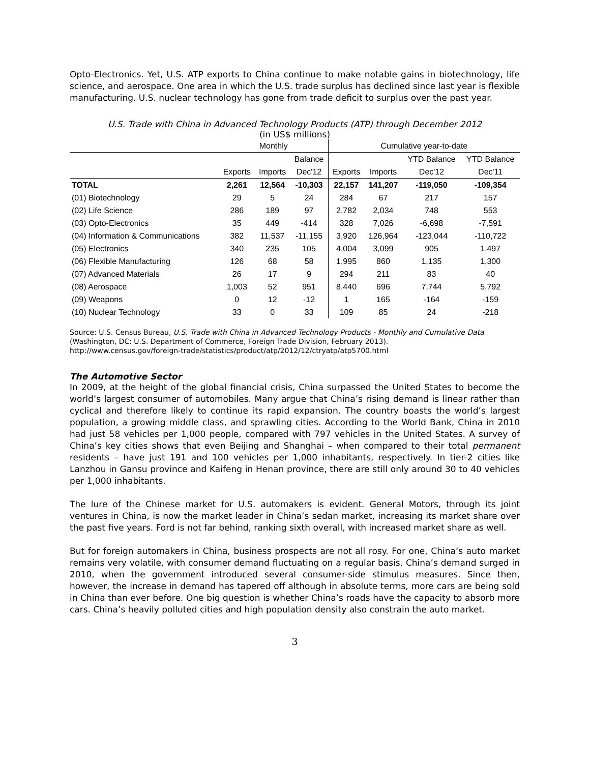Opto-Electronics. Yet, U.S. ATP exports to China continue to make notable gains in biotechnology, life science, and aerospace. One area in which the U.S. trade surplus has declined since last year is flexible manufacturing. U.S. nuclear technology has gone from trade deficit to surplus over the past year.
U.S. Trade with China in Advanced Technology Products (ATP) through December 2012
(in US$ millions)
| | Monthly | | | Cumulative year-to-date | | | |
| --- | --- | --- | --- | --- | --- | --- | --- |
| | | | Balance | | | YTD Balance | YTD Balance |
| | Exports | Imports | Dec'12 | Exports | Imports | Dec'12 | Dec'11 |
| TOTAL | 2,261 | 12,564 | -10,303 | 22,157 | 141,207 | -119,050 | -109,354 |
| (01) Biotechnology | 29 | 5 | 24 | 284 | 67 | 217 | 157 |
| (02) Life Science | 286 | 189 | 97 | 2,782 | 2,034 | 748 | 553 |
| (03) Opto-Electronics | 35 | 449 | -414 | 328 | 7,026 | -6,698 | -7,591 |
| (04) Information & Communications | 382 | 11,537 | -11,155 | 3,920 | 126,964 | -123,044 | -110,722 |
| (05) Electronics | 340 | 235 | 105 | 4,004 | 3,099 | 905 | 1,497 |
| (06) Flexible Manufacturing | 126 | 68 | 58 | 1,995 | 860 | 1,135 | 1,300 |
| (07) Advanced Materials | 26 | 17 | 9 | 294 | 211 | 83 | 40 |
| (08) Aerospace | 1,003 | 52 | 951 | 8,440 | 696 | 7,744 | 5,792 |
| (09) Weapons | 0 | 12 | -12 | 1 | 165 | -164 | -159 |
| (10) Nuclear Technology | 33 | 0 | 33 | 109 | 85 | 24 | -218 |
Source: U.S. Census Bureau, U.S. Trade with China in Advanced Technology Products - Monthly and Cumulative Data (Washington, DC: U.S. Department of Commerce, Foreign Trade Division, February 2013).
http://www.census.gov/foreign-trade/statistics/product/atp/2012/12/ctryatp/atp5700.html
The Automotive Sector
In 2009, at the height of the global financial crisis, China surpassed the United States to become the world’s largest consumer of automobiles. Many argue that China’s rising demand is linear rather than cyclical and therefore likely to continue its rapid expansion. The country boasts the world’s largest population, a growing middle class, and sprawling cities. According to the World Bank, China in 2010 had just 58 vehicles per 1,000 people, compared with 797 vehicles in the United States. A survey of China’s key cities shows that even Beijing and Shanghai – when compared to their total permanent residents – have just 191 and 100 vehicles per 1,000 inhabitants, respectively. In tier-2 cities like Lanzhou in Gansu province and Kaifeng in Henan province, there are still only around 30 to 40 vehicles per 1,000 inhabitants.
The lure of the Chinese market for U.S. automakers is evident. General Motors, through its joint ventures in China, is now the market leader in China’s sedan market, increasing its market share over the past five years. Ford is not far behind, ranking sixth overall, with increased market share as well.
But for foreign automakers in China, business prospects are not all rosy. For one, China’s auto market remains very volatile, with consumer demand fluctuating on a regular basis. China’s demand surged in 2010, when the government introduced several consumer-side stimulus measures. Since then, however, the increase in demand has tapered off although in absolute terms, more cars are being sold in China than ever before. One big question is whether China’s roads have the capacity to absorb more cars. China’s heavily polluted cities and high population density also constrain the auto market.
3